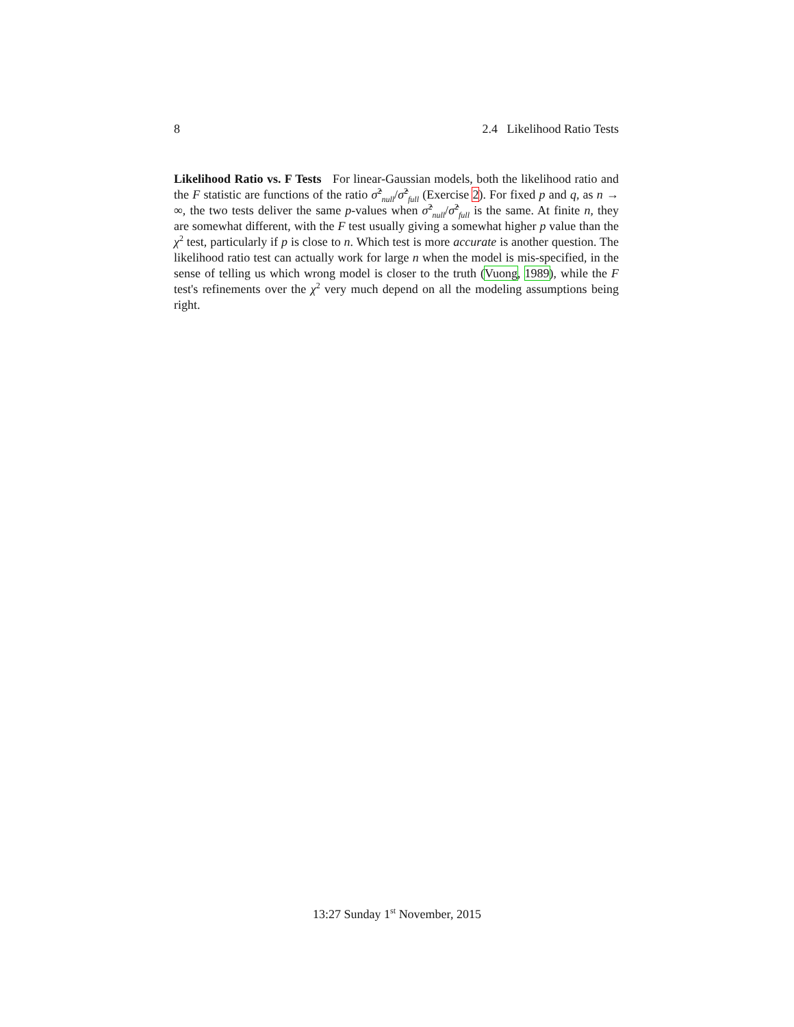8 2.4 Likelihood Ratio Tests
Likelihood Ratio vs. F Tests For linear-Gaussian models, both the likelihood ratio and the F statistic are functions of the ratio σ̂<sup>2</sup><sub>null</sub>/σ̂<sup>2</sup><sub>full</sub> (Exercise 2). For fixed p and q, as n → ∞, the two tests deliver the same p-values when σ̂<sup>2</sup><sub>null</sub>/σ̂<sup>2</sup><sub>full</sub> is the same. At finite n, they are somewhat different, with the F test usually giving a somewhat higher p value than the χ<sup>2</sup> test, particularly if p is close to n. Which test is more accurate is another question. The likelihood ratio test can actually work for large n when the model is mis-specified, in the sense of telling us which wrong model is closer to the truth (Vuong, 1989), while the F test's refinements over the χ<sup>2</sup> very much depend on all the modeling assumptions being right.
13:27 Sunday 1<sup>st</sup> November, 2015